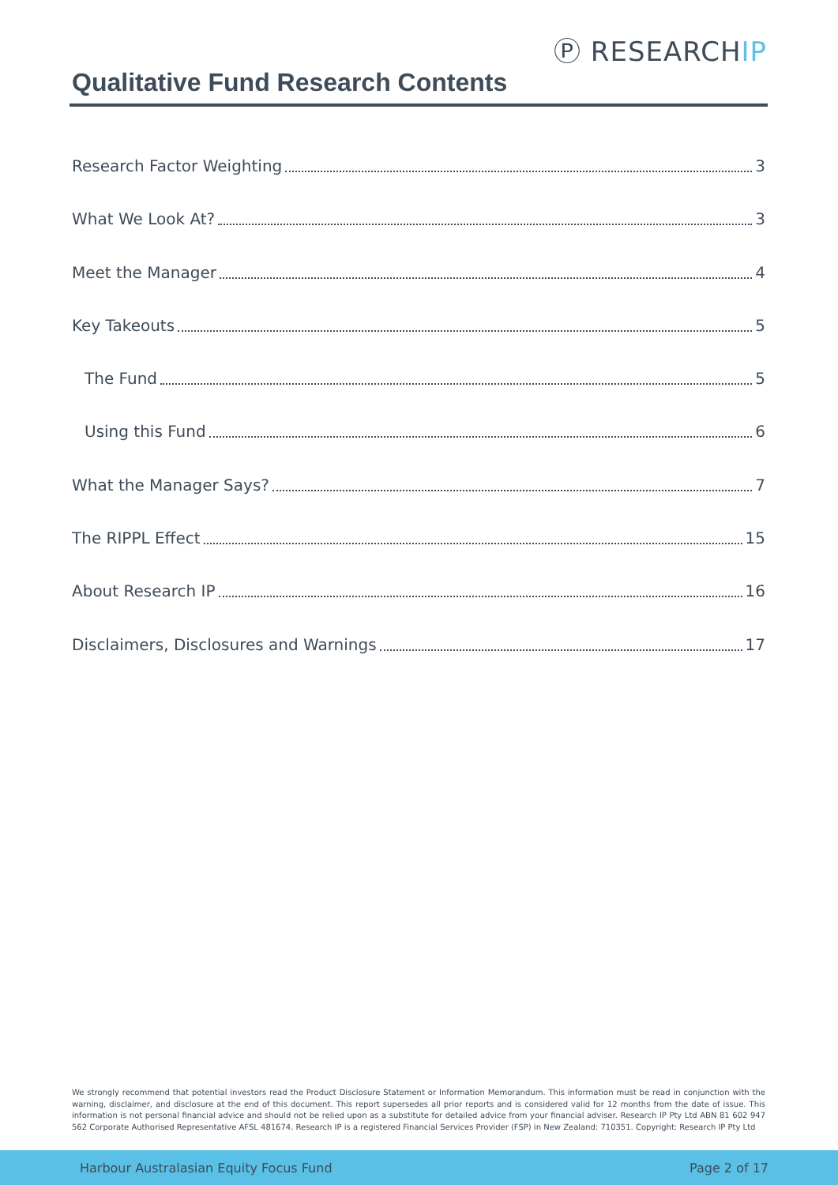Ⓟ RESEARCHIP
Qualitative Fund Research Contents
Research Factor Weighting 3
What We Look At? 3
Meet the Manager 4
Key Takeouts 5
The Fund 5
Using this Fund 6
What the Manager Says? 7
The RIPPL Effect 15
About Research IP 16
Disclaimers, Disclosures and Warnings 17
We strongly recommend that potential investors read the Product Disclosure Statement or Information Memorandum. This information must be read in conjunction with the warning, disclaimer, and disclosure at the end of this document. This report supersedes all prior reports and is considered valid for 12 months from the date of issue. This information is not personal financial advice and should not be relied upon as a substitute for detailed advice from your financial adviser. Research IP Pty Ltd ABN 81 602 947 562 Corporate Authorised Representative AFSL 481674. Research IP is a registered Financial Services Provider (FSP) in New Zealand: 710351. Copyright: Research IP Pty Ltd
Harbour Australasian Equity Focus Fund Page 2 of 17